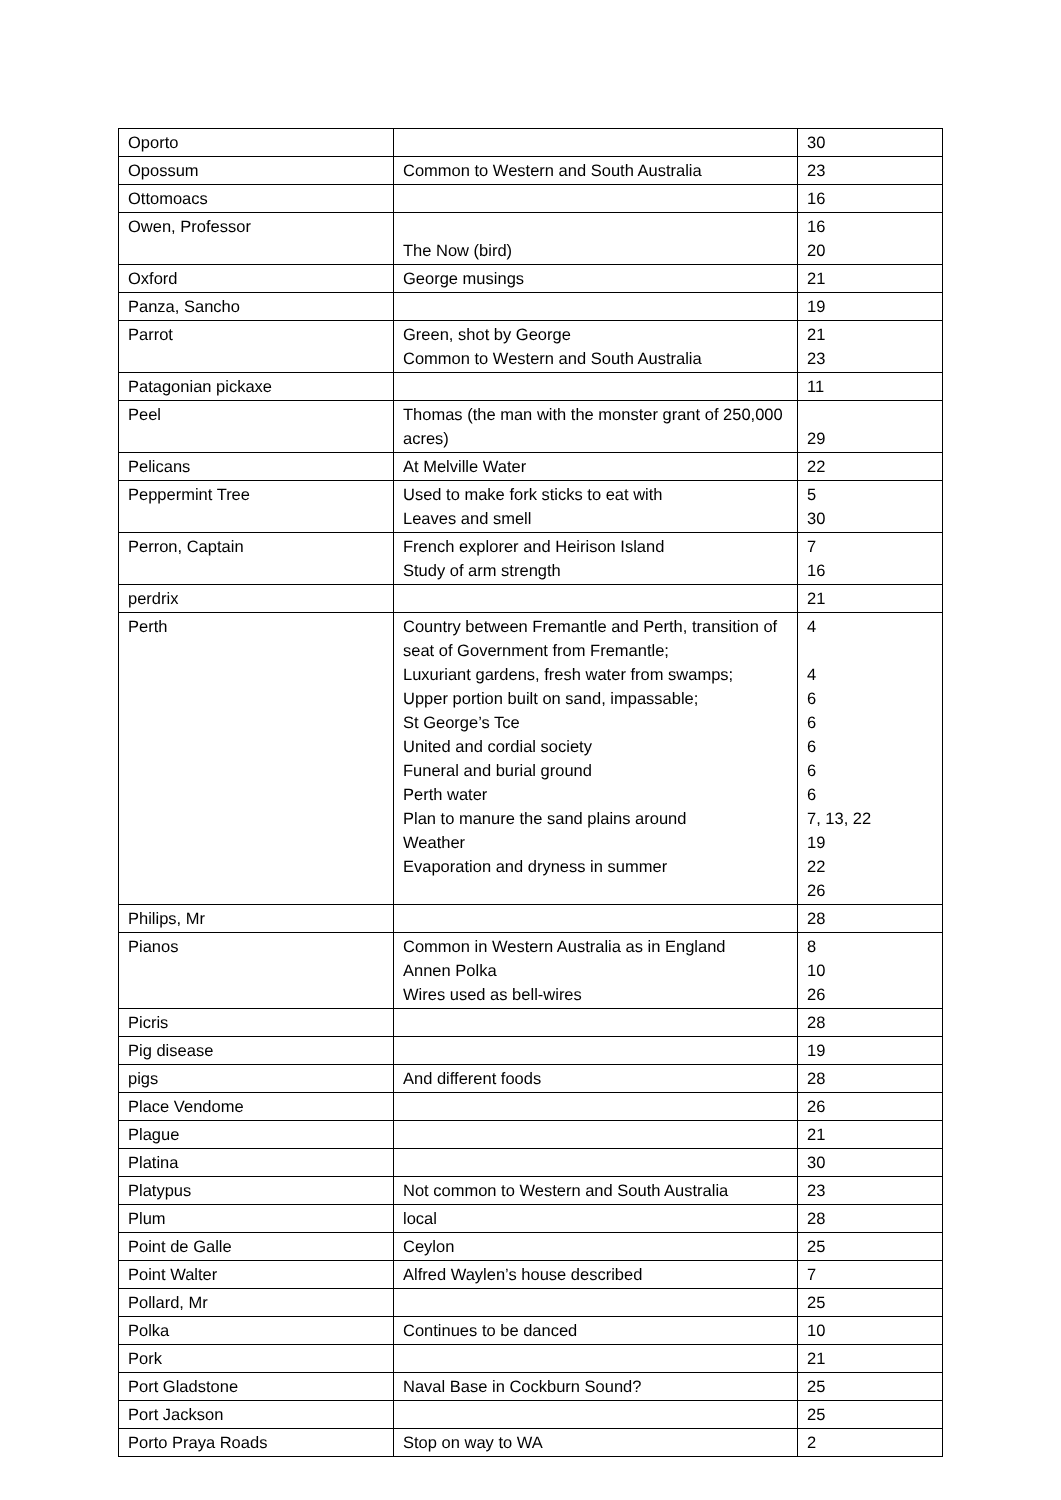| Oporto | | 30 |
| Opossum | Common to Western and South Australia | 23 |
| Ottomoacs | | 16 |
| Owen, Professor | The Now (bird) | 16 20 |
| Oxford | George musings | 21 |
| Panza, Sancho | | 19 |
| Parrot | Green, shot by George Common to Western and South Australia | 21 23 |
| Patagonian pickaxe | | 11 |
| Peel | Thomas (the man with the monster grant of 250,000 acres) | 29 |
| Pelicans | At Melville Water | 22 |
| Peppermint Tree | Used to make fork sticks to eat with Leaves and smell | 5 30 |
| Perron, Captain | French explorer and Heirison Island Study of arm strength | 7 16 |
| perdrix | | 21 |
| Perth | Country between Fremantle and Perth, transition of seat of Government from Fremantle; Luxuriant gardens, fresh water from swamps; Upper portion built on sand, impassable; St George’s Tce United and cordial society Funeral and burial ground Perth water Plan to manure the sand plains around Weather Evaporation and dryness in summer | 4 4 6 6 6 6 6 7, 13, 22 19 22 26 |
| Philips, Mr | | 28 |
| Pianos | Common in Western Australia as in England Annen Polka Wires used as bell-wires | 8 10 26 |
| Picris | | 28 |
| Pig disease | | 19 |
| pigs | And different foods | 28 |
| Place Vendome | | 26 |
| Plague | | 21 |
| Platina | | 30 |
| Platypus | Not common to Western and South Australia | 23 |
| Plum | local | 28 |
| Point de Galle | Ceylon | 25 |
| Point Walter | Alfred Waylen’s house described | 7 |
| Pollard, Mr | | 25 |
| Polka | Continues to be danced | 10 |
| Pork | | 21 |
| Port Gladstone | Naval Base in Cockburn Sound? | 25 |
| Port Jackson | | 25 |
| Porto Praya Roads | Stop on way to WA | 2 |